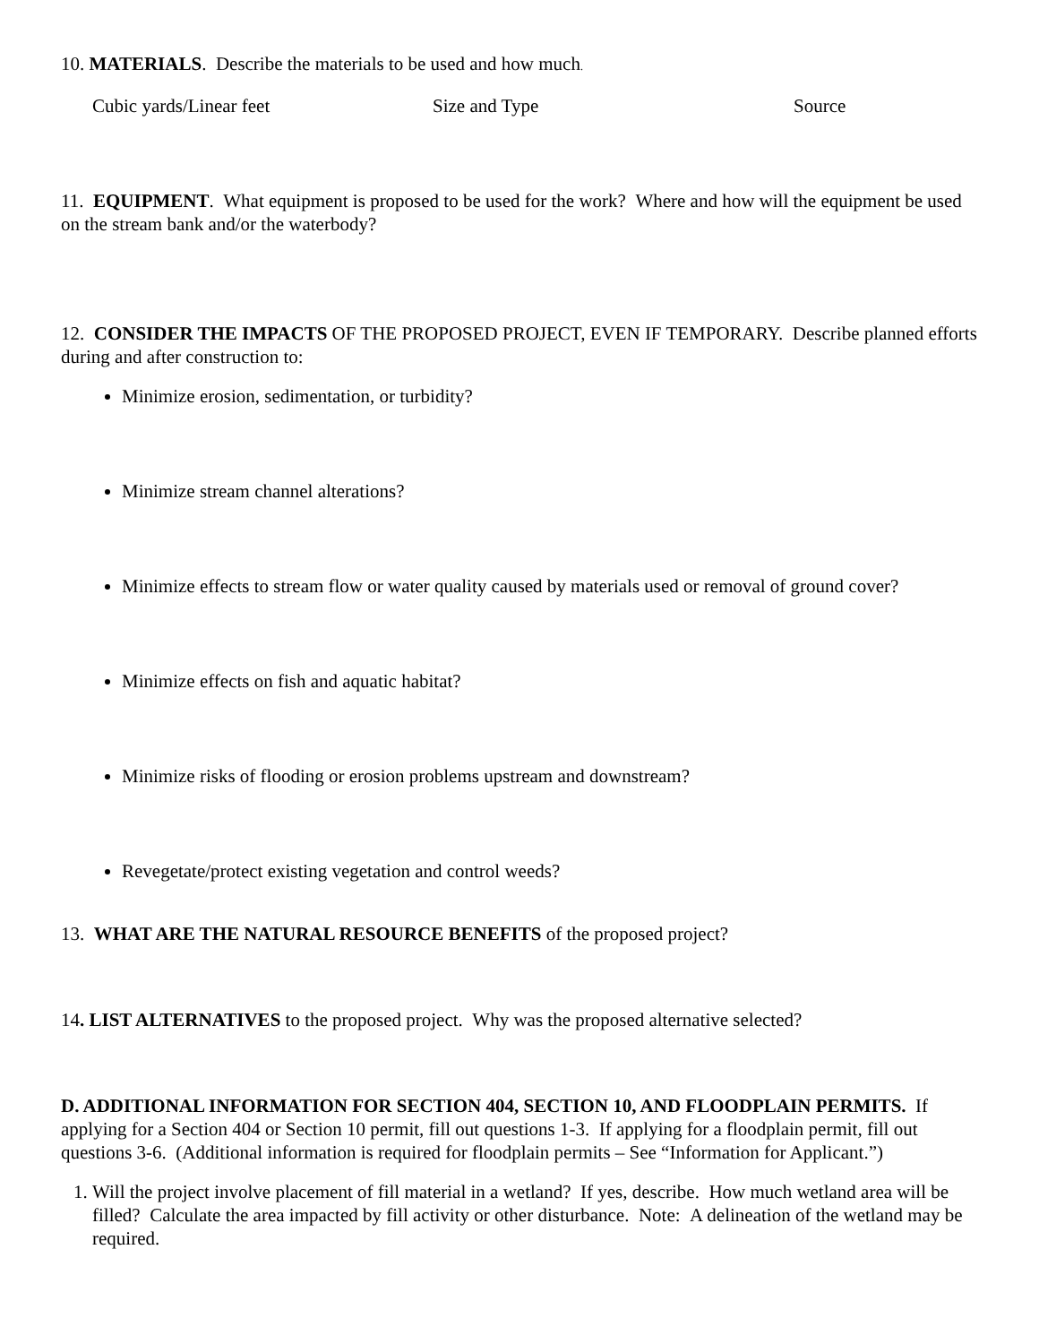10. MATERIALS. Describe the materials to be used and how much.
Cubic yards/Linear feet Size and Type Source
11. EQUIPMENT. What equipment is proposed to be used for the work? Where and how will the equipment be used on the stream bank and/or the waterbody?
12. CONSIDER THE IMPACTS OF THE PROPOSED PROJECT, EVEN IF TEMPORARY. Describe planned efforts during and after construction to:
Minimize erosion, sedimentation, or turbidity?
Minimize stream channel alterations?
Minimize effects to stream flow or water quality caused by materials used or removal of ground cover?
Minimize effects on fish and aquatic habitat?
Minimize risks of flooding or erosion problems upstream and downstream?
Revegetate/protect existing vegetation and control weeds?
13. WHAT ARE THE NATURAL RESOURCE BENEFITS of the proposed project?
14. LIST ALTERNATIVES to the proposed project. Why was the proposed alternative selected?
D. ADDITIONAL INFORMATION FOR SECTION 404, SECTION 10, AND FLOODPLAIN PERMITS. If applying for a Section 404 or Section 10 permit, fill out questions 1-3. If applying for a floodplain permit, fill out questions 3-6. (Additional information is required for floodplain permits – See “Information for Applicant.”)
1. Will the project involve placement of fill material in a wetland? If yes, describe. How much wetland area will be filled? Calculate the area impacted by fill activity or other disturbance. Note: A delineation of the wetland may be required.